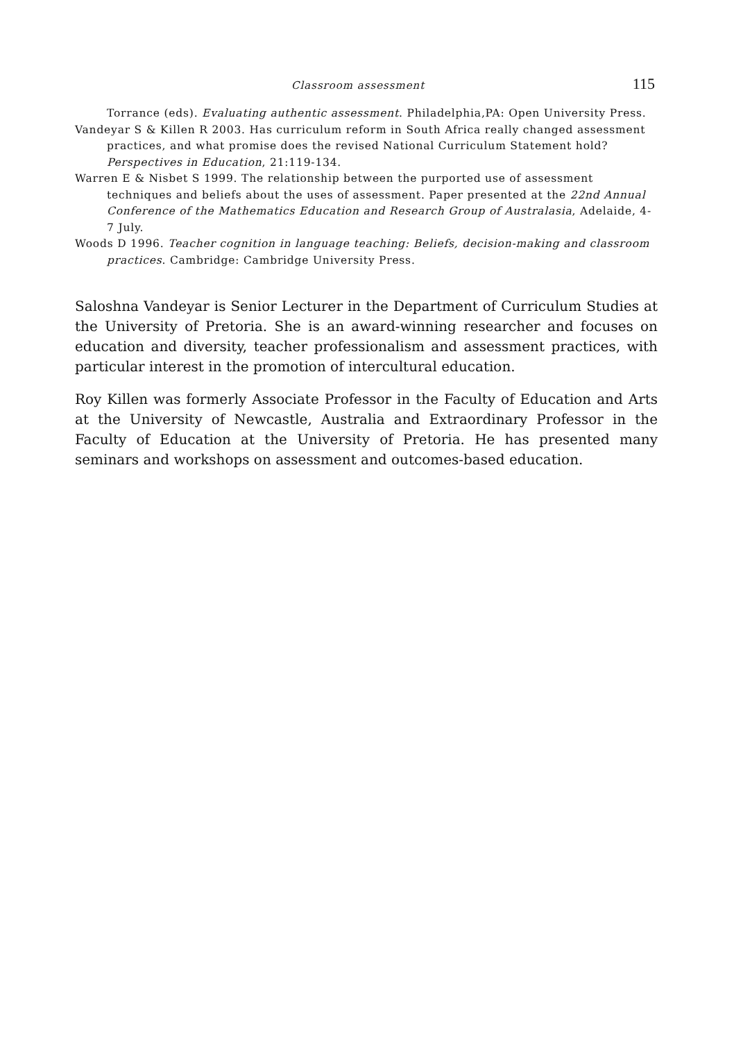Classroom assessment 115
Torrance (eds). Evaluating authentic assessment. Philadelphia,PA: Open University Press.
Vandeyar S & Killen R 2003. Has curriculum reform in South Africa really changed assessment practices, and what promise does the revised National Curriculum Statement hold? Perspectives in Education, 21:119-134.
Warren E & Nisbet S 1999. The relationship between the purported use of assessment techniques and beliefs about the uses of assessment. Paper presented at the 22nd Annual Conference of the Mathematics Education and Research Group of Australasia, Adelaide, 4-7 July.
Woods D 1996. Teacher cognition in language teaching: Beliefs, decision-making and classroom practices. Cambridge: Cambridge University Press.
Saloshna Vandeyar is Senior Lecturer in the Department of Curriculum Studies at the University of Pretoria. She is an award-winning researcher and focuses on education and diversity, teacher professionalism and assessment practices, with particular interest in the promotion of intercultural education.
Roy Killen was formerly Associate Professor in the Faculty of Education and Arts at the University of Newcastle, Australia and Extraordinary Professor in the Faculty of Education at the University of Pretoria. He has presented many seminars and workshops on assessment and outcomes-based education.